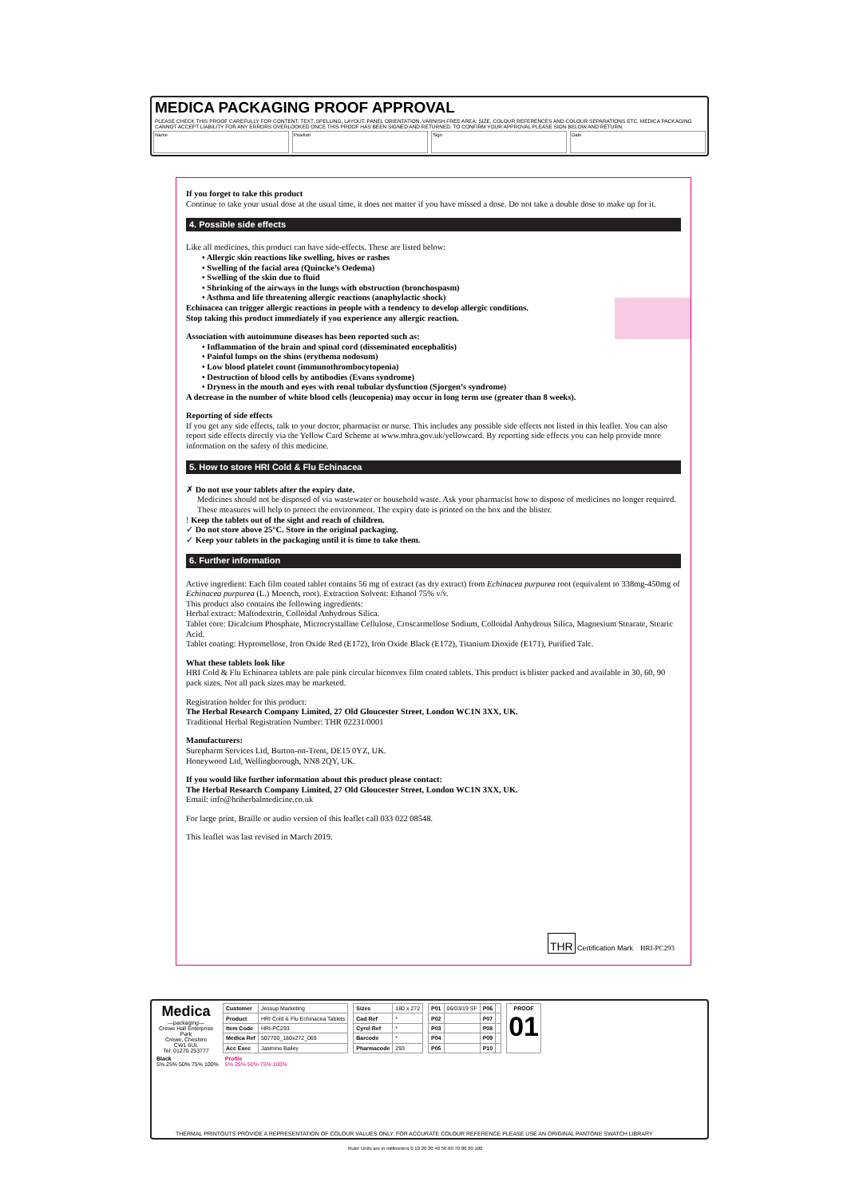MEDICA PACKAGING PROOF APPROVAL
PLEASE CHECK THIS PROOF CAREFULLY FOR CONTENT, TEXT, SPELLING, LAYOUT, PANEL ORIENTATION, VARNISH FREE AREA, SIZE, COLOUR REFERENCES AND COLOUR SEPARATIONS ETC. MEDICA PACKAGING CANNOT ACCEPT LIABILITY FOR ANY ERRORS OVERLOOKED ONCE THIS PROOF HAS BEEN SIGNED AND RETURNED. TO CONFIRM YOUR APPROVAL PLEASE SIGN BELOW AND RETURN.
Name Position Sign Date
If you forget to take this product
Continue to take your usual dose at the usual time, it does not matter if you have missed a dose. Do not take a double dose to make up for it.
4. Possible side effects
Like all medicines, this product can have side-effects. These are listed below:
• Allergic skin reactions like swelling, hives or rashes
• Swelling of the facial area (Quincke’s Oedema)
• Swelling of the skin due to fluid
• Shrinking of the airways in the lungs with obstruction (bronchospasm)
• Asthma and life threatening allergic reactions (anaphylactic shock)
Echinacea can trigger allergic reactions in people with a tendency to develop allergic conditions.
Stop taking this product immediately if you experience any allergic reaction.
Association with autoimmune diseases has been reported such as:
• Inflammation of the brain and spinal cord (disseminated encephalitis)
• Painful lumps on the shins (erythema nodosum)
• Low blood platelet count (immunothrombocytopenia)
• Destruction of blood cells by antibodies (Evans syndrome)
• Dryness in the mouth and eyes with renal tubular dysfunction (Sjorgen’s syndrome)
A decrease in the number of white blood cells (leucopenia) may occur in long term use (greater than 8 weeks).
Reporting of side effects
If you get any side effects, talk to your doctor, pharmacist or nurse. This includes any possible side effects not listed in this leaflet. You can also report side effects directly via the Yellow Card Scheme at www.mhra.gov.uk/yellowcard. By reporting side effects you can help provide more information on the safety of this medicine.
5. How to store HRI Cold & Flu Echinacea
✗ Do not use your tablets after the expiry date.
Medicines should not be disposed of via wastewater or household waste. Ask your pharmacist how to dispose of medicines no longer required. These measures will help to protect the environment. The expiry date is printed on the box and the blister.! Keep the tablets out of the sight and reach of children.
✓ Do not store above 25°C. Store in the original packaging.
✓ Keep your tablets in the packaging until it is time to take them.
6. Further information
Active ingredient: Each film coated tablet contains 56 mg of extract (as dry extract) from Echinacea purpurea root (equivalent to 338mg-450mg of Echinacea purpurea (L.) Moench, root). Extraction Solvent: Ethanol 75% v/v.
This product also contains the following ingredients:
Herbal extract: Maltodextrin, Colloidal Anhydrous Silica.
Tablet core: Dicalcium Phosphate, Microcrystalline Cellulose, Croscarmellose Sodium, Colloidal Anhydrous Silica, Magnesium Stearate, Stearic Acid.
Tablet coating: Hypromellose, Iron Oxide Red (E172), Iron Oxide Black (E172), Titanium Dioxide (E171), Purified Talc.
What these tablets look like
HRI Cold & Flu Echinacea tablets are pale pink circular biconvex film coated tablets. This product is blister packed and available in 30, 60, 90 pack sizes. Not all pack sizes may be marketed.
Registration holder for this product:
The Herbal Research Company Limited, 27 Old Gloucester Street, London WC1N 3XX, UK.
Traditional Herbal Registration Number: THR 02231/0001
Manufacturers:
Surepharm Services Ltd, Burton-on-Trent, DE15 0YZ, UK.
Honeywood Ltd, Wellingborough, NN8 2QY, UK.
If you would like further information about this product please contact:
The Herbal Research Company Limited, 27 Old Gloucester Street, London WC1N 3XX, UK.
Email: info@hriherbalmedicine.co.uk
For large print, Braille or audio version of this leaflet call 033 022 08548.
This leaflet was last revised in March 2019.
THR Certification Mark HRI-PC293
Medica
—packaging—
Crewe Hall Enterprise Park
Crewe, Cheshire
CW1 6UL
Tel: 01270 253777
| Customer | Jessup Marketing |
| Product | HRI Cold & Flu Echinacea Tablets |
| Item Code | HRI-PC293 |
| Medica Ref | 507700_180x272_069 |
| Acc Exec | Jasmine Bailey |
| Sizes | 180 x 272 |
| Cad Ref | * |
| Cyrel Ref | * |
| Barcode | * |
| Pharmacode | 293 |
| P01 | 06/03/19 SF | P06 | |
| P02 | | P07 | |
| P03 | | P08 | |
| P04 | | P09 | |
| P05 | | P10 | |
PROOF
01
Black
5% 25% 50% 75% 100%
Profile
5% 25% 50% 75% 100%
THERMAL PRINTOUTS PROVIDE A REPRESENTATION OF COLOUR VALUES ONLY. FOR ACCURATE COLOUR REFERENCE PLEASE USE AN ORIGINAL PANTONE SWATCH LIBRARY
Ruler Units are in millimeters 0 10 20 30 40 50 60 70 80 90 100